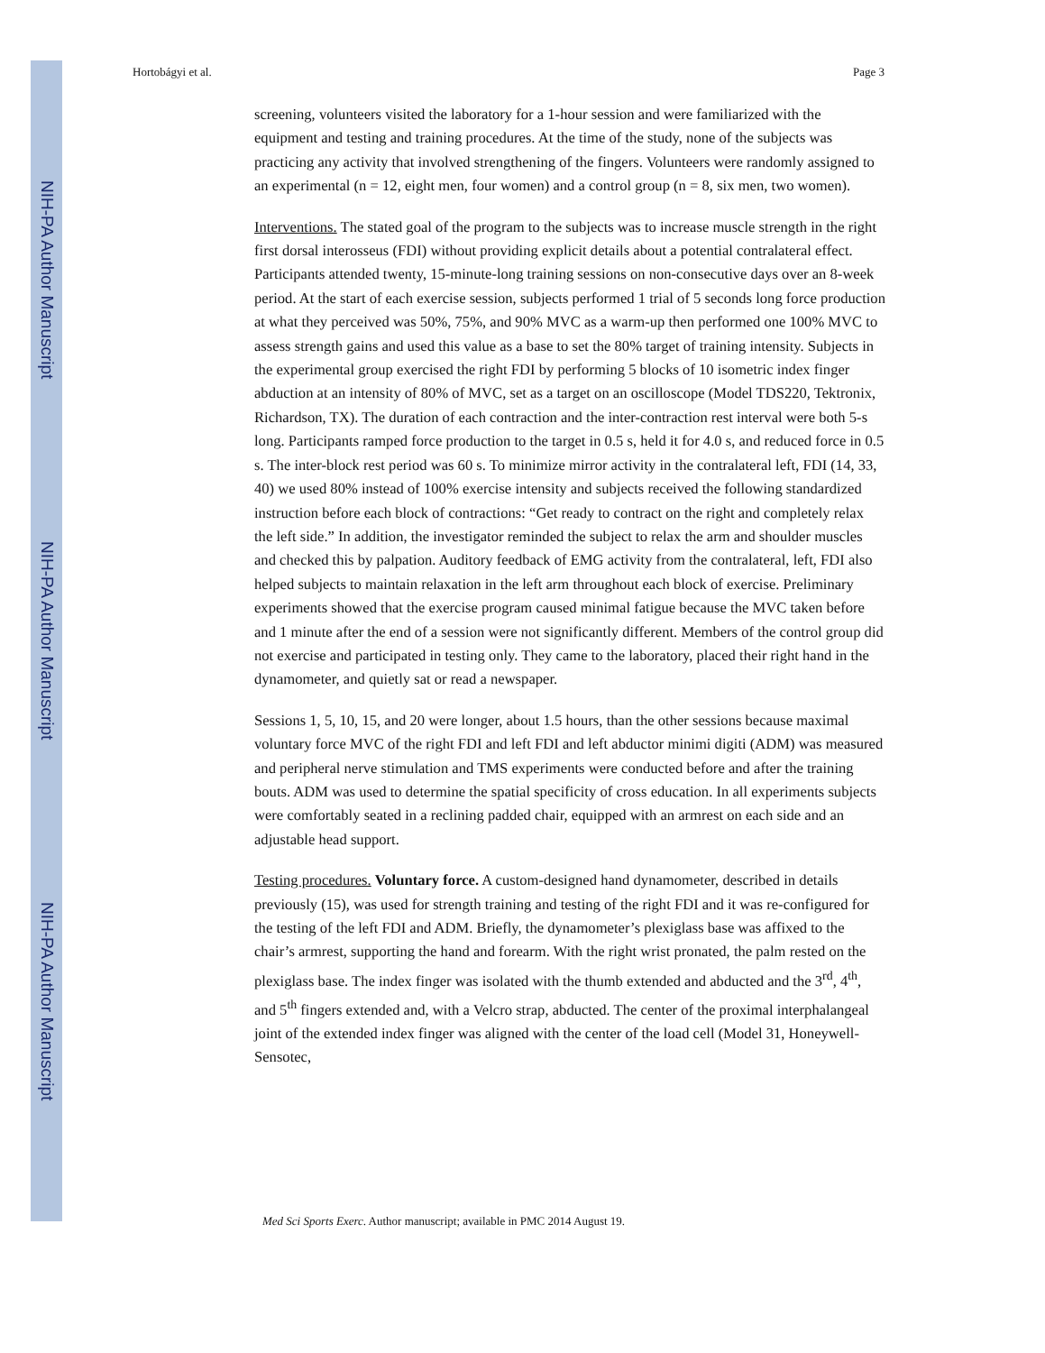NIH-PA Author Manuscript
NIH-PA Author Manuscript
NIH-PA Author Manuscript
Hortobágyi et al. Page 3
screening, volunteers visited the laboratory for a 1-hour session and were familiarized with the equipment and testing and training procedures. At the time of the study, none of the subjects was practicing any activity that involved strengthening of the fingers. Volunteers were randomly assigned to an experimental (n = 12, eight men, four women) and a control group (n = 8, six men, two women).
Interventions. The stated goal of the program to the subjects was to increase muscle strength in the right first dorsal interosseus (FDI) without providing explicit details about a potential contralateral effect. Participants attended twenty, 15-minute-long training sessions on non-consecutive days over an 8-week period. At the start of each exercise session, subjects performed 1 trial of 5 seconds long force production at what they perceived was 50%, 75%, and 90% MVC as a warm-up then performed one 100% MVC to assess strength gains and used this value as a base to set the 80% target of training intensity. Subjects in the experimental group exercised the right FDI by performing 5 blocks of 10 isometric index finger abduction at an intensity of 80% of MVC, set as a target on an oscilloscope (Model TDS220, Tektronix, Richardson, TX). The duration of each contraction and the inter-contraction rest interval were both 5-s long. Participants ramped force production to the target in 0.5 s, held it for 4.0 s, and reduced force in 0.5 s. The inter-block rest period was 60 s. To minimize mirror activity in the contralateral left, FDI (14, 33, 40) we used 80% instead of 100% exercise intensity and subjects received the following standardized instruction before each block of contractions: “Get ready to contract on the right and completely relax the left side.” In addition, the investigator reminded the subject to relax the arm and shoulder muscles and checked this by palpation. Auditory feedback of EMG activity from the contralateral, left, FDI also helped subjects to maintain relaxation in the left arm throughout each block of exercise. Preliminary experiments showed that the exercise program caused minimal fatigue because the MVC taken before and 1 minute after the end of a session were not significantly different. Members of the control group did not exercise and participated in testing only. They came to the laboratory, placed their right hand in the dynamometer, and quietly sat or read a newspaper.
Sessions 1, 5, 10, 15, and 20 were longer, about 1.5 hours, than the other sessions because maximal voluntary force MVC of the right FDI and left FDI and left abductor minimi digiti (ADM) was measured and peripheral nerve stimulation and TMS experiments were conducted before and after the training bouts. ADM was used to determine the spatial specificity of cross education. In all experiments subjects were comfortably seated in a reclining padded chair, equipped with an armrest on each side and an adjustable head support.
Testing procedures. Voluntary force. A custom-designed hand dynamometer, described in details previously (15), was used for strength training and testing of the right FDI and it was re-configured for the testing of the left FDI and ADM. Briefly, the dynamometer’s plexiglass base was affixed to the chair’s armrest, supporting the hand and forearm. With the right wrist pronated, the palm rested on the plexiglass base. The index finger was isolated with the thumb extended and abducted and the 3<sup>rd</sup>, 4<sup>th</sup>, and 5<sup>th</sup> fingers extended and, with a Velcro strap, abducted. The center of the proximal interphalangeal joint of the extended index finger was aligned with the center of the load cell (Model 31, Honeywell-Sensotec,
Med Sci Sports Exerc. Author manuscript; available in PMC 2014 August 19.